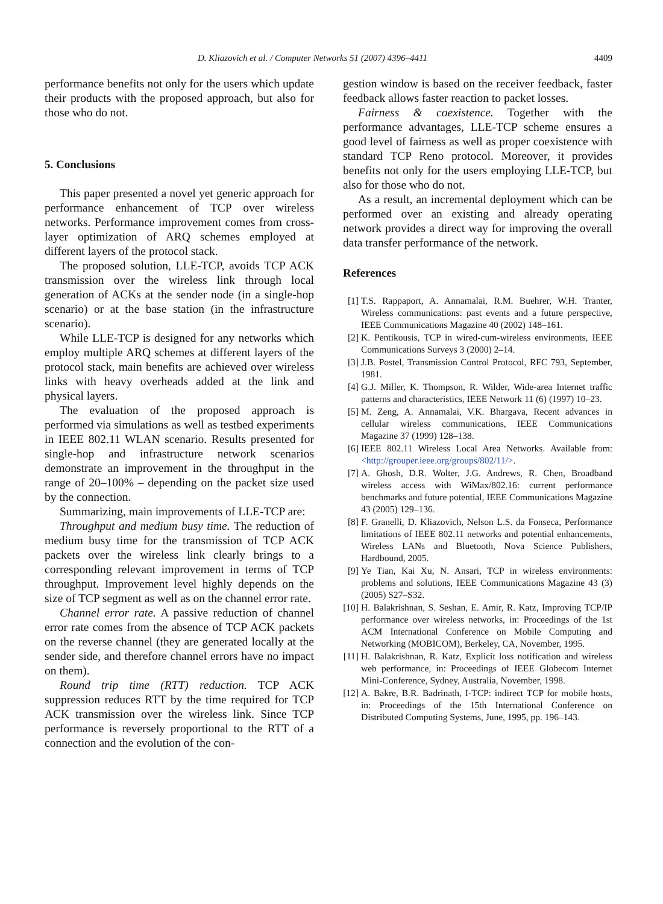D. Kliazovich et al. / Computer Networks 51 (2007) 4396–4411 4409
performance benefits not only for the users which update their products with the proposed approach, but also for those who do not.
5. Conclusions
This paper presented a novel yet generic approach for performance enhancement of TCP over wireless networks. Performance improvement comes from cross-layer optimization of ARQ schemes employed at different layers of the protocol stack.
The proposed solution, LLE-TCP, avoids TCP ACK transmission over the wireless link through local generation of ACKs at the sender node (in a single-hop scenario) or at the base station (in the infrastructure scenario).
While LLE-TCP is designed for any networks which employ multiple ARQ schemes at different layers of the protocol stack, main benefits are achieved over wireless links with heavy overheads added at the link and physical layers.
The evaluation of the proposed approach is performed via simulations as well as testbed experiments in IEEE 802.11 WLAN scenario. Results presented for single-hop and infrastructure network scenarios demonstrate an improvement in the throughput in the range of 20–100% – depending on the packet size used by the connection.
Summarizing, main improvements of LLE-TCP are:
Throughput and medium busy time. The reduction of medium busy time for the transmission of TCP ACK packets over the wireless link clearly brings to a corresponding relevant improvement in terms of TCP throughput. Improvement level highly depends on the size of TCP segment as well as on the channel error rate.
Channel error rate. A passive reduction of channel error rate comes from the absence of TCP ACK packets on the reverse channel (they are generated locally at the sender side, and therefore channel errors have no impact on them).
Round trip time (RTT) reduction. TCP ACK suppression reduces RTT by the time required for TCP ACK transmission over the wireless link. Since TCP performance is reversely proportional to the RTT of a connection and the evolution of the con-
gestion window is based on the receiver feedback, faster feedback allows faster reaction to packet losses.
Fairness & coexistence. Together with the performance advantages, LLE-TCP scheme ensures a good level of fairness as well as proper coexistence with standard TCP Reno protocol. Moreover, it provides benefits not only for the users employing LLE-TCP, but also for those who do not.
As a result, an incremental deployment which can be performed over an existing and already operating network provides a direct way for improving the overall data transfer performance of the network.
References
[1] T.S. Rappaport, A. Annamalai, R.M. Buehrer, W.H. Tranter, Wireless communications: past events and a future perspective, IEEE Communications Magazine 40 (2002) 148–161.
[2] K. Pentikousis, TCP in wired-cum-wireless environments, IEEE Communications Surveys 3 (2000) 2–14.
[3] J.B. Postel, Transmission Control Protocol, RFC 793, September, 1981.
[4] G.J. Miller, K. Thompson, R. Wilder, Wide-area Internet traffic patterns and characteristics, IEEE Network 11 (6) (1997) 10–23.
[5] M. Zeng, A. Annamalai, V.K. Bhargava, Recent advances in cellular wireless communications, IEEE Communications Magazine 37 (1999) 128–138.
[6] IEEE 802.11 Wireless Local Area Networks. Available from: <http://grouper.ieee.org/groups/802/11/>.
[7] A. Ghosh, D.R. Wolter, J.G. Andrews, R. Chen, Broadband wireless access with WiMax/802.16: current performance benchmarks and future potential, IEEE Communications Magazine 43 (2005) 129–136.
[8] F. Granelli, D. Kliazovich, Nelson L.S. da Fonseca, Performance limitations of IEEE 802.11 networks and potential enhancements, Wireless LANs and Bluetooth, Nova Science Publishers, Hardbound, 2005.
[9] Ye Tian, Kai Xu, N. Ansari, TCP in wireless environments: problems and solutions, IEEE Communications Magazine 43 (3) (2005) S27–S32.
[10] H. Balakrishnan, S. Seshan, E. Amir, R. Katz, Improving TCP/IP performance over wireless networks, in: Proceedings of the 1st ACM International Conference on Mobile Computing and Networking (MOBICOM), Berkeley, CA, November, 1995.
[11] H. Balakrishnan, R. Katz, Explicit loss notification and wireless web performance, in: Proceedings of IEEE Globecom Internet Mini-Conference, Sydney, Australia, November, 1998.
[12] A. Bakre, B.R. Badrinath, I-TCP: indirect TCP for mobile hosts, in: Proceedings of the 15th International Conference on Distributed Computing Systems, June, 1995, pp. 196–143.